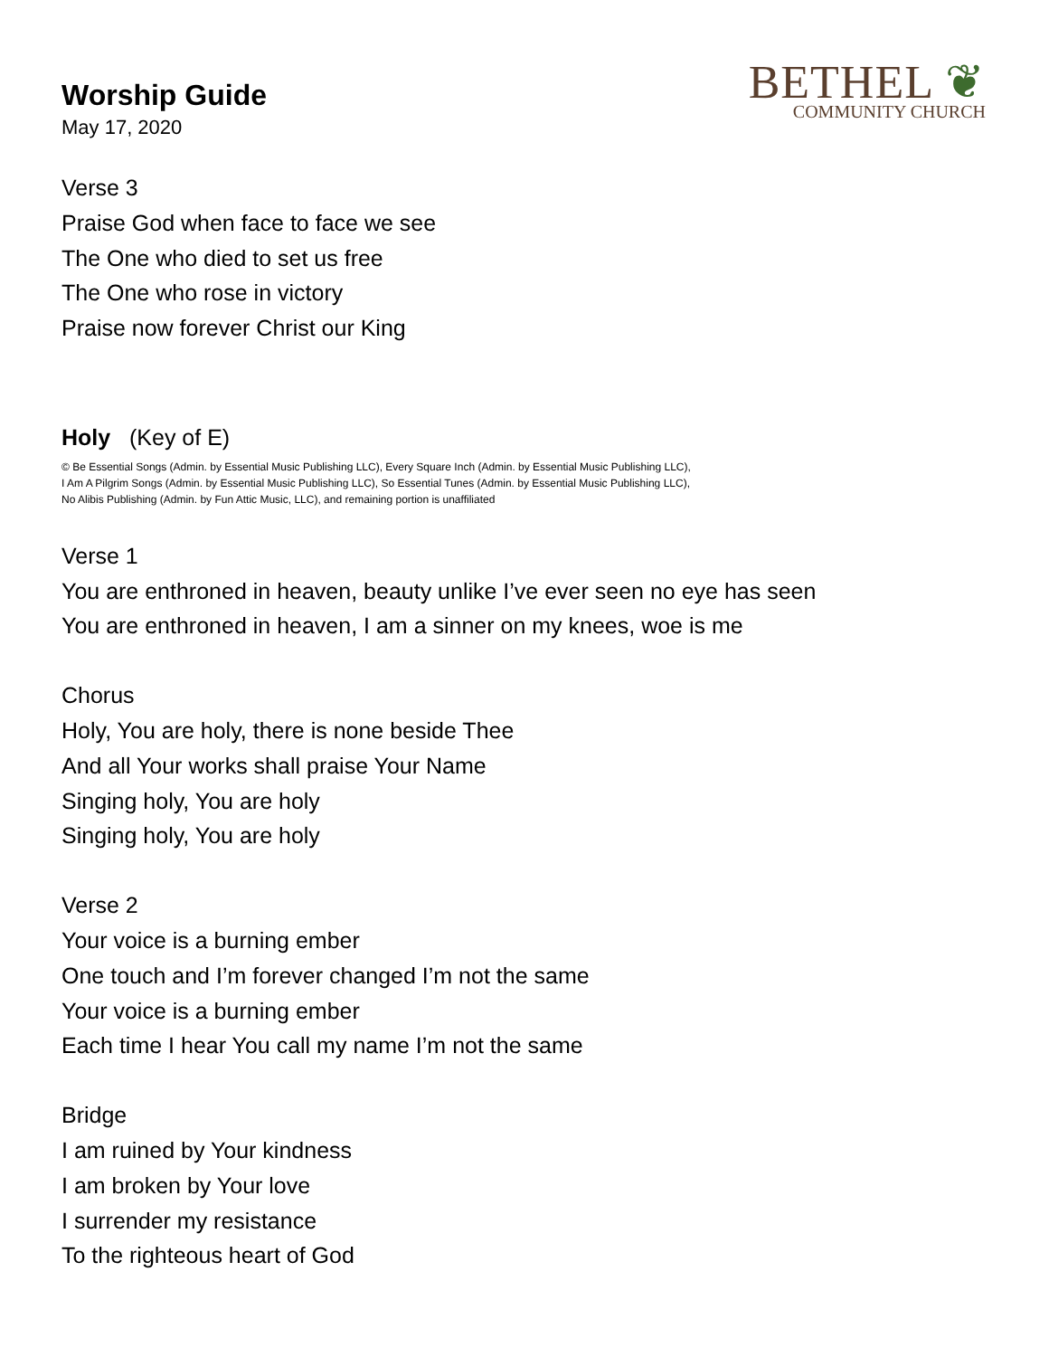BETHEL ❦
COMMUNITY CHURCH
Worship Guide
May 17, 2020
Verse 3
Praise God when face to face we see
The One who died to set us free
The One who rose in victory
Praise now forever Christ our King
Holy (Key of E)
© Be Essential Songs (Admin. by Essential Music Publishing LLC), Every Square Inch (Admin. by Essential Music Publishing LLC),
I Am A Pilgrim Songs (Admin. by Essential Music Publishing LLC), So Essential Tunes (Admin. by Essential Music Publishing LLC),
No Alibis Publishing (Admin. by Fun Attic Music, LLC), and remaining portion is unaffiliated
Verse 1
You are enthroned in heaven, beauty unlike I’ve ever seen no eye has seen
You are enthroned in heaven, I am a sinner on my knees, woe is me
Chorus
Holy, You are holy, there is none beside Thee
And all Your works shall praise Your Name
Singing holy, You are holy
Singing holy, You are holy
Verse 2
Your voice is a burning ember
One touch and I’m forever changed I’m not the same
Your voice is a burning ember
Each time I hear You call my name I’m not the same
Bridge
I am ruined by Your kindness
I am broken by Your love
I surrender my resistance
To the righteous heart of God